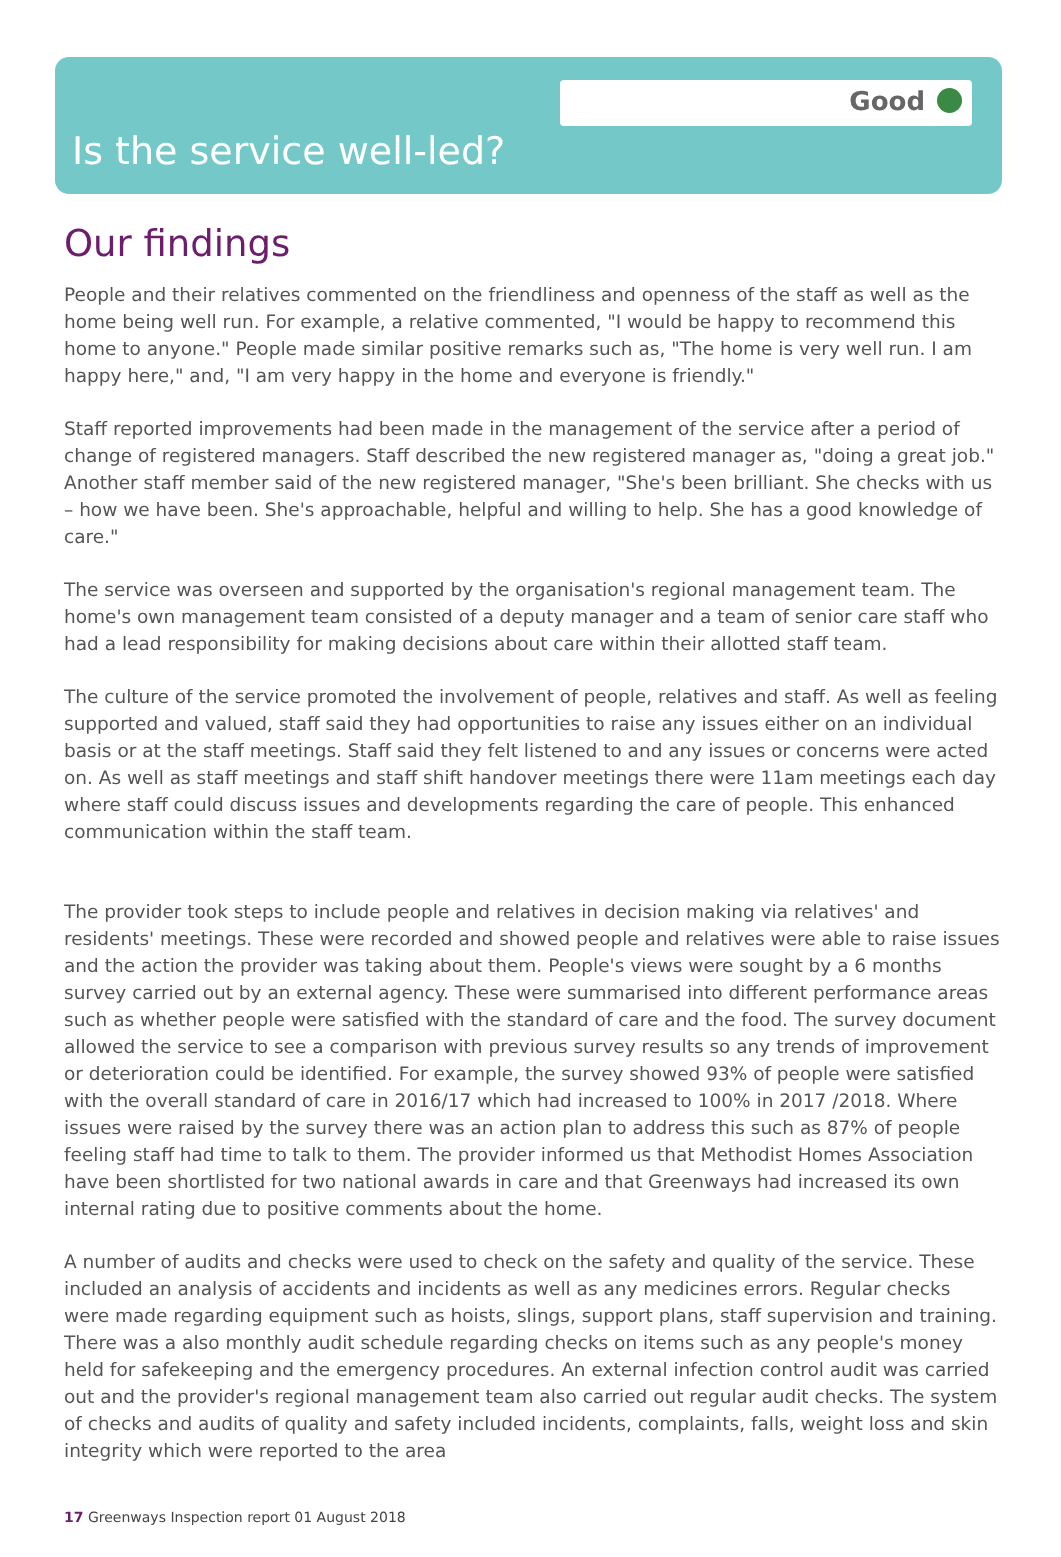Good
Is the service well-led?
Our findings
People and their relatives commented on the friendliness and openness of the staff as well as the home being well run. For example, a relative commented, "I would be happy to recommend this home to anyone." People made similar positive remarks such as, "The home is very well run. I am happy here," and, "I am very happy in the home and everyone is friendly."
Staff reported improvements had been made in the management of the service after a period of change of registered managers. Staff described the new registered manager as, "doing a great job." Another staff member said of the new registered manager, "She's been brilliant. She checks with us – how we have been. She's approachable, helpful and willing to help. She has a good knowledge of care."
The service was overseen and supported by the organisation's regional management team. The home's own management team consisted of a deputy manager and a team of senior care staff who had a lead responsibility for making decisions about care within their allotted staff team.
The culture of the service promoted the involvement of people, relatives and staff. As well as feeling supported and valued, staff said they had opportunities to raise any issues either on an individual basis or at the staff meetings. Staff said they felt listened to and any issues or concerns were acted on. As well as staff meetings and staff shift handover meetings there were 11am meetings each day where staff could discuss issues and developments regarding the care of people. This enhanced communication within the staff team.
The provider took steps to include people and relatives in decision making via relatives' and residents' meetings. These were recorded and showed people and relatives were able to raise issues and the action the provider was taking about them. People's views were sought by a 6 months survey carried out by an external agency. These were summarised into different performance areas such as whether people were satisfied with the standard of care and the food. The survey document allowed the service to see a comparison with previous survey results so any trends of improvement or deterioration could be identified. For example, the survey showed 93% of people were satisfied with the overall standard of care in 2016/17 which had increased to 100% in 2017 /2018. Where issues were raised by the survey there was an action plan to address this such as 87% of people feeling staff had time to talk to them. The provider informed us that Methodist Homes Association have been shortlisted for two national awards in care and that Greenways had increased its own internal rating due to positive comments about the home.
A number of audits and checks were used to check on the safety and quality of the service. These included an analysis of accidents and incidents as well as any medicines errors. Regular checks were made regarding equipment such as hoists, slings, support plans, staff supervision and training. There was a also monthly audit schedule regarding checks on items such as any people's money held for safekeeping and the emergency procedures. An external infection control audit was carried out and the provider's regional management team also carried out regular audit checks. The system of checks and audits of quality and safety included incidents, complaints, falls, weight loss and skin integrity which were reported to the area
17 Greenways Inspection report 01 August 2018